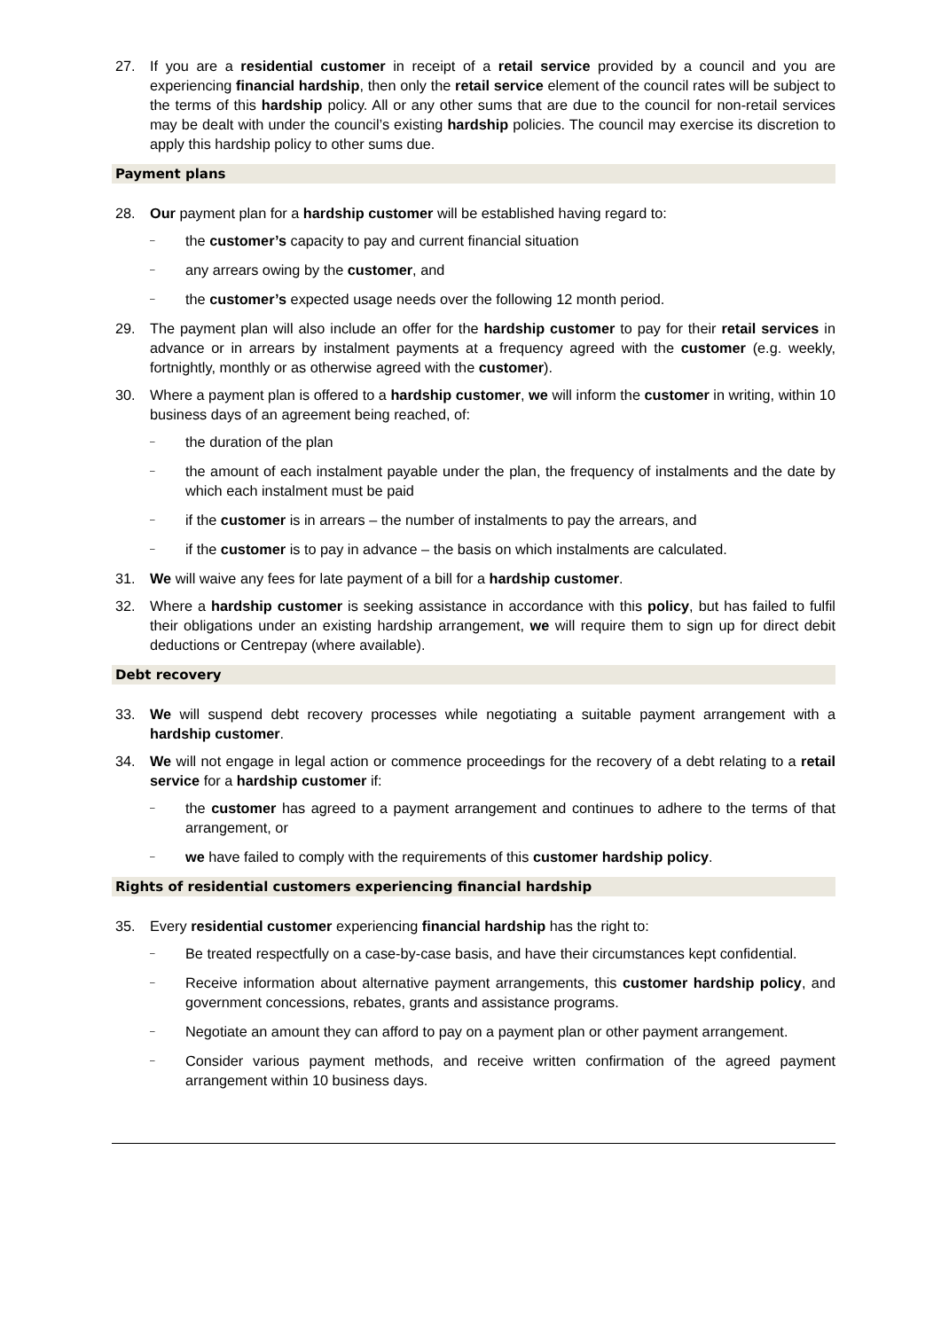27. If you are a residential customer in receipt of a retail service provided by a council and you are experiencing financial hardship, then only the retail service element of the council rates will be subject to the terms of this hardship policy. All or any other sums that are due to the council for non-retail services may be dealt with under the council’s existing hardship policies. The council may exercise its discretion to apply this hardship policy to other sums due.
Payment plans
28. Our payment plan for a hardship customer will be established having regard to:
– the customer’s capacity to pay and current financial situation
– any arrears owing by the customer, and
– the customer’s expected usage needs over the following 12 month period.
29. The payment plan will also include an offer for the hardship customer to pay for their retail services in advance or in arrears by instalment payments at a frequency agreed with the customer (e.g. weekly, fortnightly, monthly or as otherwise agreed with the customer).
30. Where a payment plan is offered to a hardship customer, we will inform the customer in writing, within 10 business days of an agreement being reached, of:
– the duration of the plan
– the amount of each instalment payable under the plan, the frequency of instalments and the date by which each instalment must be paid
– if the customer is in arrears – the number of instalments to pay the arrears, and
– if the customer is to pay in advance – the basis on which instalments are calculated.
31. We will waive any fees for late payment of a bill for a hardship customer.
32. Where a hardship customer is seeking assistance in accordance with this policy, but has failed to fulfil their obligations under an existing hardship arrangement, we will require them to sign up for direct debit deductions or Centrepay (where available).
Debt recovery
33. We will suspend debt recovery processes while negotiating a suitable payment arrangement with a hardship customer.
34. We will not engage in legal action or commence proceedings for the recovery of a debt relating to a retail service for a hardship customer if:
– the customer has agreed to a payment arrangement and continues to adhere to the terms of that arrangement, or
– we have failed to comply with the requirements of this customer hardship policy.
Rights of residential customers experiencing financial hardship
35. Every residential customer experiencing financial hardship has the right to:
– Be treated respectfully on a case-by-case basis, and have their circumstances kept confidential.
– Receive information about alternative payment arrangements, this customer hardship policy, and government concessions, rebates, grants and assistance programs.
– Negotiate an amount they can afford to pay on a payment plan or other payment arrangement.
– Consider various payment methods, and receive written confirmation of the agreed payment arrangement within 10 business days.